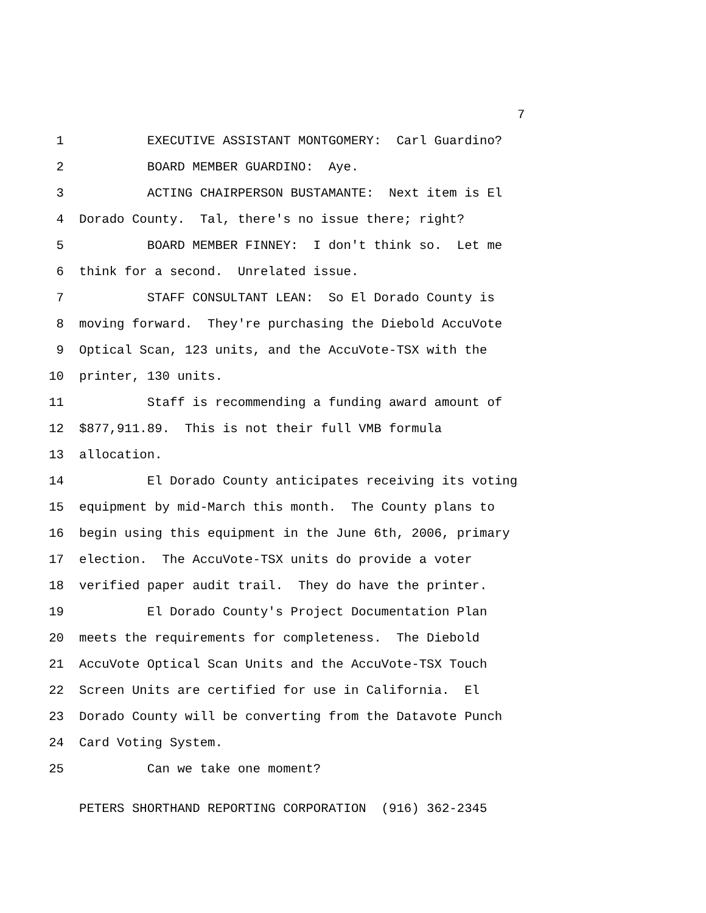7
1 EXECUTIVE ASSISTANT MONTGOMERY: Carl Guardino?
2 BOARD MEMBER GUARDINO: Aye.
3 ACTING CHAIRPERSON BUSTAMANTE: Next item is El
4 Dorado County. Tal, there's no issue there; right?
5 BOARD MEMBER FINNEY: I don't think so. Let me
6 think for a second. Unrelated issue.
7 STAFF CONSULTANT LEAN: So El Dorado County is
8 moving forward. They're purchasing the Diebold AccuVote
9 Optical Scan, 123 units, and the AccuVote-TSX with the
10 printer, 130 units.
11 Staff is recommending a funding award amount of
12 $877,911.89. This is not their full VMB formula
13 allocation.
14 El Dorado County anticipates receiving its voting
15 equipment by mid-March this month. The County plans to
16 begin using this equipment in the June 6th, 2006, primary
17 election. The AccuVote-TSX units do provide a voter
18 verified paper audit trail. They do have the printer.
19 El Dorado County's Project Documentation Plan
20 meets the requirements for completeness. The Diebold
21 AccuVote Optical Scan Units and the AccuVote-TSX Touch
22 Screen Units are certified for use in California. El
23 Dorado County will be converting from the Datavote Punch
24 Card Voting System.
25 Can we take one moment?
PETERS SHORTHAND REPORTING CORPORATION (916) 362-2345